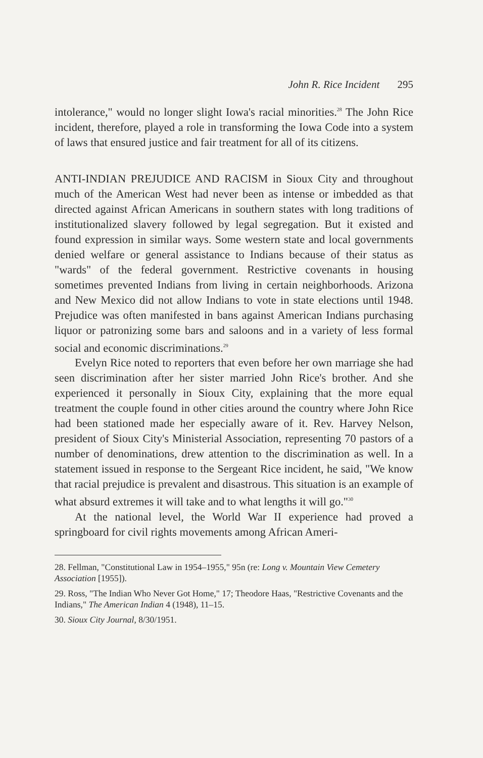John R. Rice Incident 295
intolerance," would no longer slight Iowa's racial minorities.<sup>28</sup> The John Rice incident, therefore, played a role in transforming the Iowa Code into a system of laws that ensured justice and fair treatment for all of its citizens.
ANTI-INDIAN PREJUDICE AND RACISM in Sioux City and throughout much of the American West had never been as intense or imbedded as that directed against African Americans in southern states with long traditions of institutionalized slavery followed by legal segregation. But it existed and found expression in similar ways. Some western state and local governments denied welfare or general assistance to Indians because of their status as "wards" of the federal government. Restrictive covenants in housing sometimes prevented Indians from living in certain neighborhoods. Arizona and New Mexico did not allow Indians to vote in state elections until 1948. Prejudice was often manifested in bans against American Indians purchasing liquor or patronizing some bars and saloons and in a variety of less formal social and economic discriminations.<sup>29</sup>
Evelyn Rice noted to reporters that even before her own marriage she had seen discrimination after her sister married John Rice's brother. And she experienced it personally in Sioux City, explaining that the more equal treatment the couple found in other cities around the country where John Rice had been stationed made her especially aware of it. Rev. Harvey Nelson, president of Sioux City's Ministerial Association, representing 70 pastors of a number of denominations, drew attention to the discrimination as well. In a statement issued in response to the Sergeant Rice incident, he said, "We know that racial prejudice is prevalent and disastrous. This situation is an example of what absurd extremes it will take and to what lengths it will go."<sup>30</sup>
At the national level, the World War II experience had proved a springboard for civil rights movements among African Ameri-
28. Fellman, "Constitutional Law in 1954–1955," 95n (re: Long v. Mountain View Cemetery Association [1955]).
29. Ross, "The Indian Who Never Got Home," 17; Theodore Haas, "Restrictive Covenants and the Indians," The American Indian 4 (1948), 11–15.
30. Sioux City Journal, 8/30/1951.